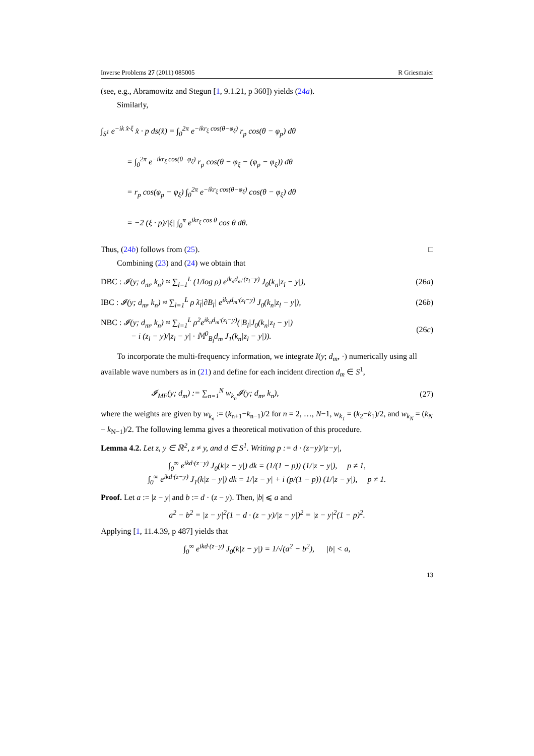Inverse Problems 27 (2011) 085005 R Griesmaier
(see, e.g., Abramowitz and Stegun [1, 9.1.21, p 360]) yields (24a).
Similarly,
∫<sub>S<sup>1</sup></sub> e<sup>−ik x̂·ξ</sup> x̂ · p ds(x̂) = ∫<sub>0</sub><sup>2π</sup> e<sup>−ikr<sub>ξ</sub> cos(θ−φ<sub>ξ</sub>)</sup> r<sub>p</sub> cos(θ − φ<sub>p</sub>) dθ
= ∫<sub>0</sub><sup>2π</sup> e<sup>−ikr<sub>ξ</sub> cos(θ−φ<sub>ξ</sub>)</sup> r<sub>p</sub> cos(θ − φ<sub>ξ</sub> − (φ<sub>p</sub> − φ<sub>ξ</sub>)) dθ
= r<sub>p</sub> cos(φ<sub>p</sub> − φ<sub>ξ</sub>) ∫<sub>0</sub><sup>2π</sup> e<sup>−ikr<sub>ξ</sub> cos(θ−φ<sub>ξ</sub>)</sup> cos(θ − φ<sub>ξ</sub>) dθ
= −2 (ξ · p)/|ξ| ∫<sub>0</sub><sup>π</sup> e<sup>ikr<sub>ξ</sub> cos θ</sup> cos θ dθ.
Thus, (24b) follows from (25). □
Combining (23) and (24) we obtain that
DBC : 𝓘(y; d<sub>m</sub>, k<sub>n</sub>) ≈ ∑<sub>l=1</sub><sup>L</sup> (1/log ρ) e<sup>ik<sub>n</sub>d<sub>m</sub>·(z<sub>l</sub>−y)</sup> J<sub>0</sub>(k<sub>n</sub>|z<sub>l</sub> − y|), (26a)
IBC : 𝓘(y; d<sub>m</sub>, k<sub>n</sub>) ≈ ∑<sub>l=1</sub><sup>L</sup> ρ λ̄<sub>l</sub>|∂B<sub>l</sub>| e<sup>ik<sub>n</sub>d<sub>m</sub>·(z<sub>l</sub>−y)</sup> J<sub>0</sub>(k<sub>n</sub>|z<sub>l</sub> − y|), (26b)
NBC : 𝓘(y; d<sub>m</sub>, k<sub>n</sub>) ≈ ∑<sub>l=1</sub><sup>L</sup> ρ<sup>2</sup>e<sup>ik<sub>n</sub>d<sub>m</sub>·(z<sub>l</sub>−y)</sup>(|B<sub>l</sub>|J<sub>0</sub>(k<sub>n</sub>|z<sub>l</sub> − y|)
− i (z<sub>l</sub> − y)/|z<sub>l</sub> − y| · 𝕄<sup>0</sup><sub>B<sub>l</sub></sub>d<sub>m</sub> J<sub>1</sub>(k<sub>n</sub>|z<sub>l</sub> − y|)). (26c)
To incorporate the multi-frequency information, we integrate I(y; d<sub>m</sub>, ·) numerically using all available wave numbers as in (21) and define for each incident direction d<sub>m</sub> ∈ S<sup>1</sup>,
𝓘<sub>MF</sub>(y; d<sub>m</sub>) := ∑<sub>n=1</sub><sup>N</sup> w<sub>k<sub>n</sub></sub>𝓘(y; d<sub>m</sub>, k<sub>n</sub>), (27)
where the weights are given by w<sub>k<sub>n</sub></sub> := (k<sub>n+1</sub>−k<sub>n−1</sub>)/2 for n = 2, …, N−1, w<sub>k<sub>1</sub></sub> = (k<sub>2</sub>−k<sub>1</sub>)/2, and w<sub>k<sub>N</sub></sub> = (k<sub>N</sub> − k<sub>N−1</sub>)/2. The following lemma gives a theoretical motivation of this procedure.
Lemma 4.2. Let z, y ∈ ℝ<sup>2</sup>, z ≠ y, and d ∈ S<sup>1</sup>. Writing p := d · (z−y)/|z−y|,
∫<sub>0</sub><sup>∞</sup> e<sup>ikd·(z−y)</sup> J<sub>0</sub>(k|z − y|) dk = (1/(1 − p)) (1/|z − y|), p ≠ 1,
∫<sub>0</sub><sup>∞</sup> e<sup>ikd·(z−y)</sup> J<sub>1</sub>(k|z − y|) dk = 1/|z − y| + i (p/(1 − p)) (1/|z − y|), p ≠ 1.
Proof. Let a := |z − y| and b := d · (z − y). Then, |b| ⩽ a and
a<sup>2</sup> − b<sup>2</sup> = |z − y|<sup>2</sup>(1 − d · (z − y)/|z − y|)<sup>2</sup> = |z − y|<sup>2</sup>(1 − p)<sup>2</sup>.
Applying [1, 11.4.39, p 487] yields that
∫<sub>0</sub><sup>∞</sup> e<sup>ikd·(z−y)</sup> J<sub>0</sub>(k|z − y|) = 1/√(a<sup>2</sup> − b<sup>2</sup>), |b| < a,
13